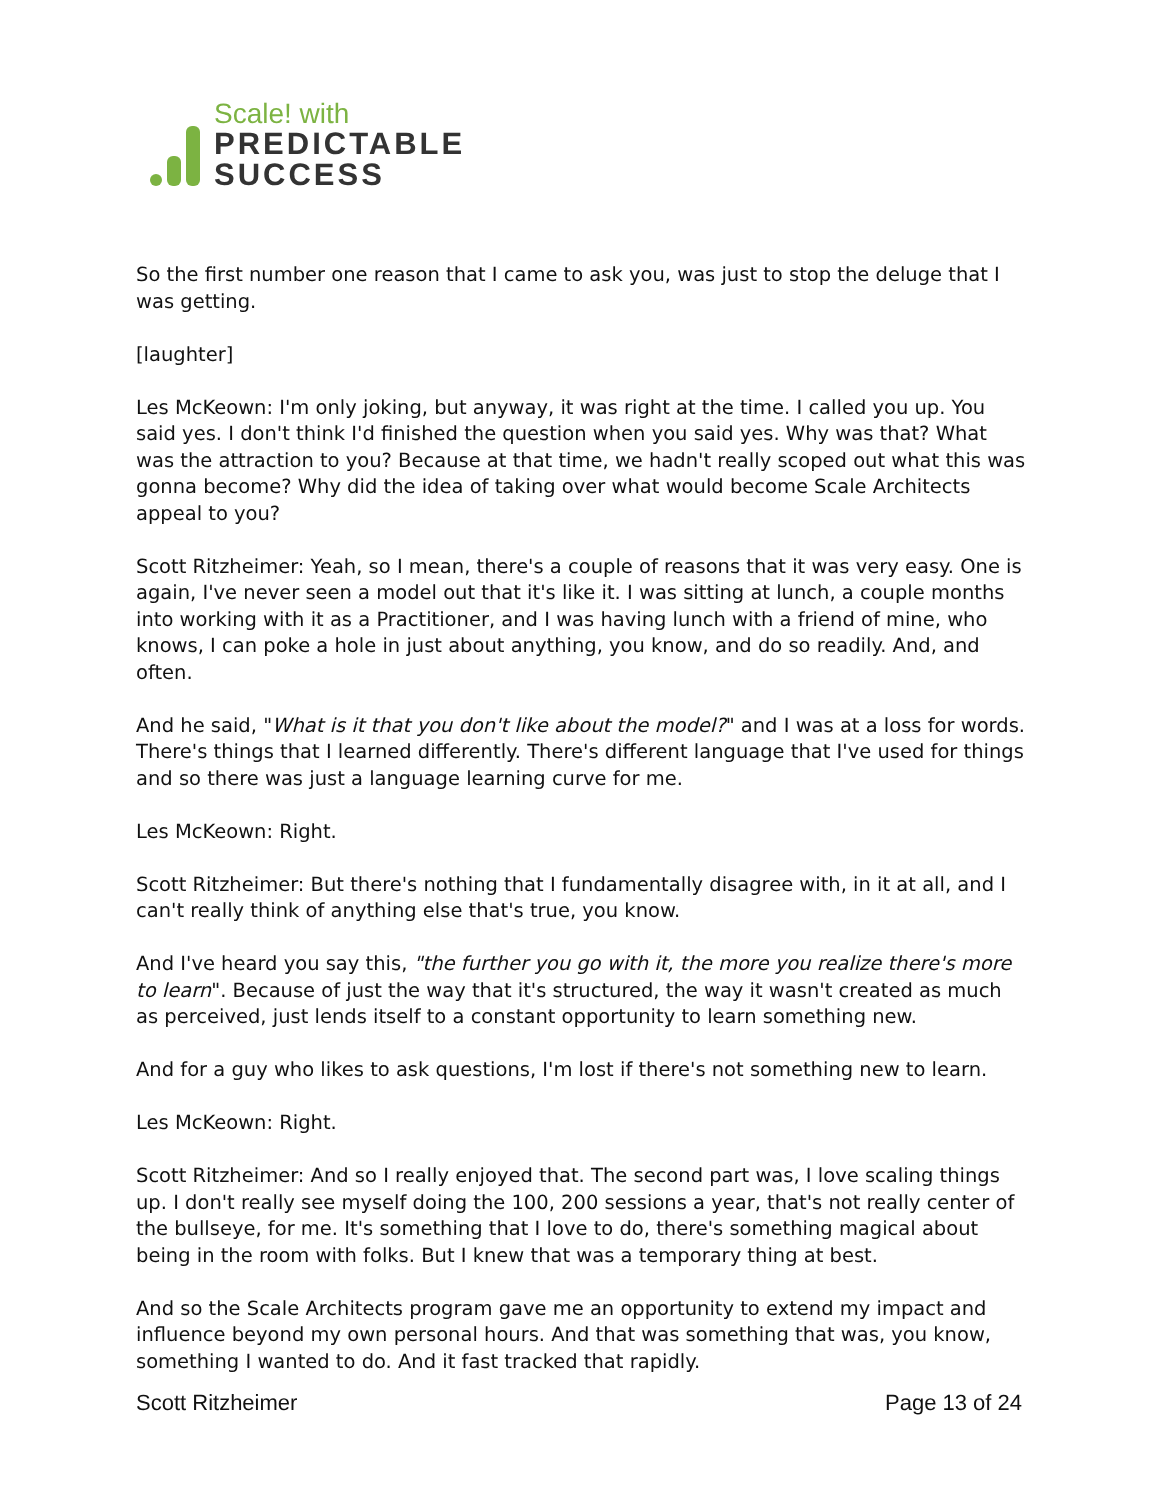Scale! with
PREDICTABLE
SUCCESS
So the first number one reason that I came to ask you, was just to stop the deluge that I was getting.
[laughter]
Les McKeown: I'm only joking, but anyway, it was right at the time. I called you up. You said yes. I don't think I'd finished the question when you said yes. Why was that? What was the attraction to you? Because at that time, we hadn't really scoped out what this was gonna become? Why did the idea of taking over what would become Scale Architects appeal to you?
Scott Ritzheimer: Yeah, so I mean, there's a couple of reasons that it was very easy. One is again, I've never seen a model out that it's like it. I was sitting at lunch, a couple months into working with it as a Practitioner, and I was having lunch with a friend of mine, who knows, I can poke a hole in just about anything, you know, and do so readily. And, and often.
And he said, "What is it that you don't like about the model?" and I was at a loss for words. There's things that I learned differently. There's different language that I've used for things and so there was just a language learning curve for me.
Les McKeown: Right.
Scott Ritzheimer: But there's nothing that I fundamentally disagree with, in it at all, and I can't really think of anything else that's true, you know.
And I've heard you say this, "the further you go with it, the more you realize there's more to learn". Because of just the way that it's structured, the way it wasn't created as much as perceived, just lends itself to a constant opportunity to learn something new.
And for a guy who likes to ask questions, I'm lost if there's not something new to learn.
Les McKeown: Right.
Scott Ritzheimer: And so I really enjoyed that. The second part was, I love scaling things up. I don't really see myself doing the 100, 200 sessions a year, that's not really center of the bullseye, for me. It's something that I love to do, there's something magical about being in the room with folks. But I knew that was a temporary thing at best.
And so the Scale Architects program gave me an opportunity to extend my impact and influence beyond my own personal hours. And that was something that was, you know, something I wanted to do. And it fast tracked that rapidly.
Scott Ritzheimer Page 13 of 24